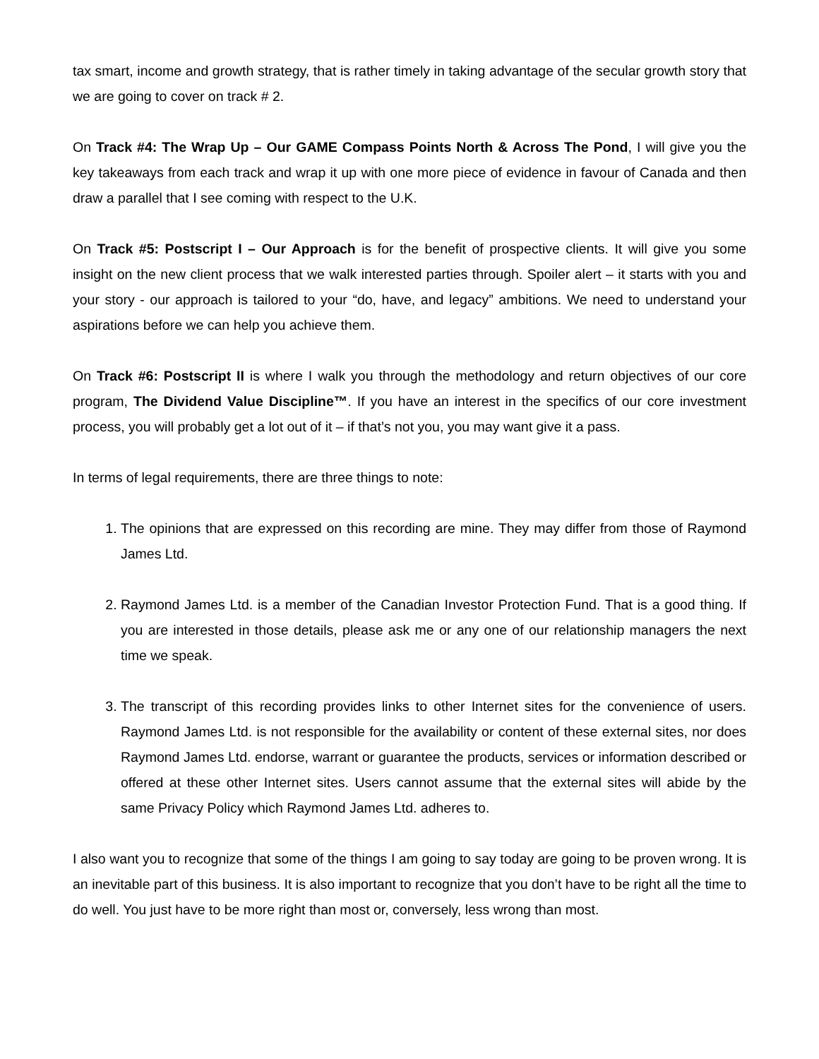tax smart, income and growth strategy, that is rather timely in taking advantage of the secular growth story that we are going to cover on track # 2.
On Track #4: The Wrap Up – Our GAME Compass Points North & Across The Pond, I will give you the key takeaways from each track and wrap it up with one more piece of evidence in favour of Canada and then draw a parallel that I see coming with respect to the U.K.
On Track #5: Postscript I – Our Approach is for the benefit of prospective clients. It will give you some insight on the new client process that we walk interested parties through. Spoiler alert – it starts with you and your story - our approach is tailored to your “do, have, and legacy” ambitions. We need to understand your aspirations before we can help you achieve them.
On Track #6: Postscript II is where I walk you through the methodology and return objectives of our core program, The Dividend Value Discipline™. If you have an interest in the specifics of our core investment process, you will probably get a lot out of it – if that’s not you, you may want give it a pass.
In terms of legal requirements, there are three things to note:
1. The opinions that are expressed on this recording are mine. They may differ from those of Raymond James Ltd.
2. Raymond James Ltd. is a member of the Canadian Investor Protection Fund. That is a good thing. If you are interested in those details, please ask me or any one of our relationship managers the next time we speak.
3. The transcript of this recording provides links to other Internet sites for the convenience of users. Raymond James Ltd. is not responsible for the availability or content of these external sites, nor does Raymond James Ltd. endorse, warrant or guarantee the products, services or information described or offered at these other Internet sites. Users cannot assume that the external sites will abide by the same Privacy Policy which Raymond James Ltd. adheres to.
I also want you to recognize that some of the things I am going to say today are going to be proven wrong. It is an inevitable part of this business. It is also important to recognize that you don’t have to be right all the time to do well. You just have to be more right than most or, conversely, less wrong than most.